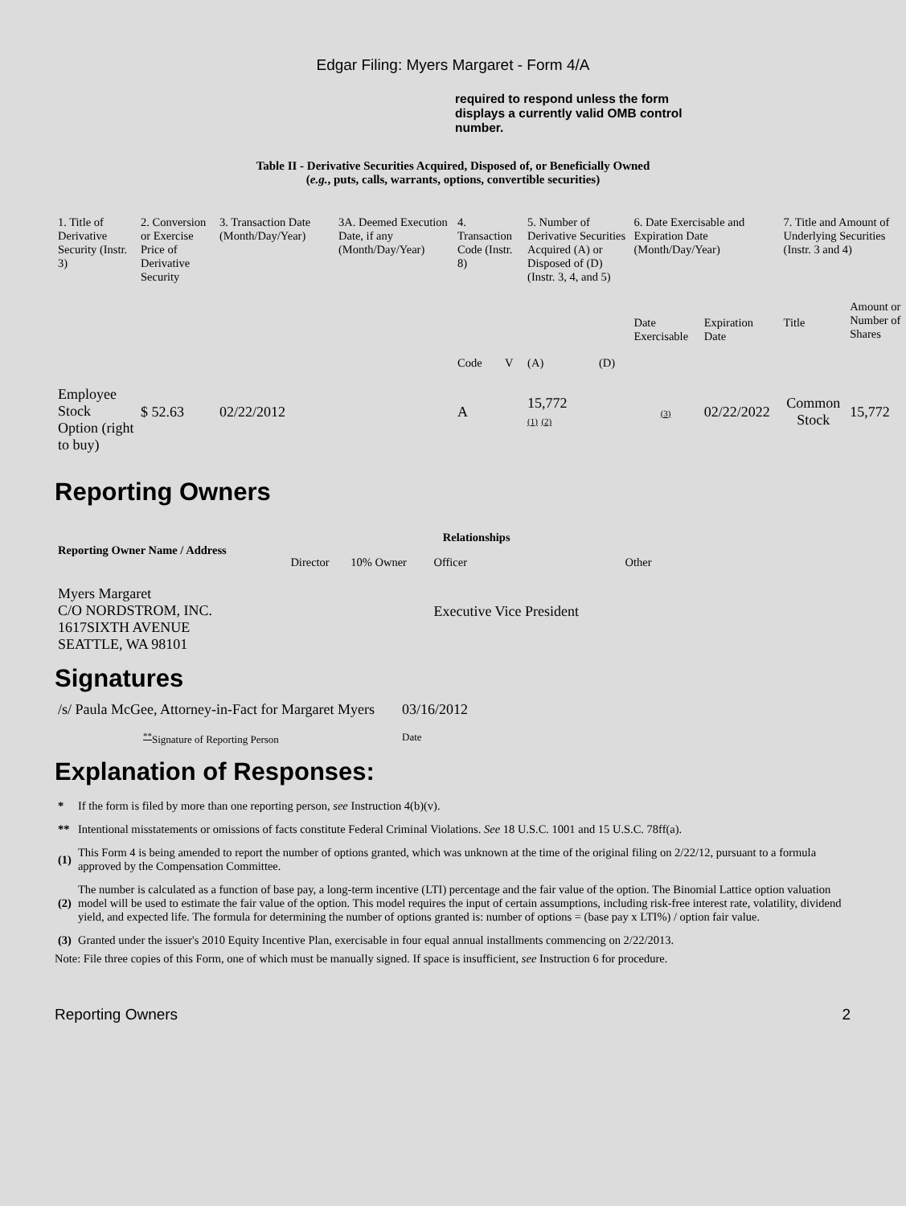Edgar Filing: Myers Margaret - Form 4/A
required to respond unless the form displays a currently valid OMB control number.
Table II - Derivative Securities Acquired, Disposed of, or Beneficially Owned
(e.g., puts, calls, warrants, options, convertible securities)
| 1. Title of Derivative Security (Instr. 3) | 2. Conversion or Exercise Price of Derivative Security | 3. Transaction Date (Month/Day/Year) | 3A. Deemed Execution Date, if any (Month/Day/Year) | 4. Transaction Code (Instr. 8) | | 5. Number of Derivative Securities Acquired (A) or Disposed of (D) (Instr. 3, 4, and 5) | | 6. Date Exercisable and Expiration Date (Month/Day/Year) | | 7. Title and Amount of Underlying Securities (Instr. 3 and 4) | |
| --- | --- | --- | --- | --- | --- | --- | --- | --- | --- | --- | --- |
| | | | | Code | V | (A) | (D) | Date Exercisable | Expiration Date | Title | Amount or Number of Shares |
| Employee Stock Option (right to buy) | $ 52.63 | 02/22/2012 | | A | | 15,772 (1) (2) | | (3) | 02/22/2022 | Common Stock | 15,772 |
Reporting Owners
| Reporting Owner Name / Address | Relationships | | | |
| --- | --- | --- | --- | --- |
| | Director | 10% Owner | Officer | Other |
| Myers Margaret C/O NORDSTROM, INC. 1617SIXTH AVENUE SEATTLE, WA 98101 | | | Executive Vice President | |
Signatures
| /s/ Paula McGee, Attorney-in-Fact for Margaret Myers | 03/16/2012 |
| <sup>**</sup> Signature of Reporting Person | Date |
Explanation of Responses:
| * | If the form is filed by more than one reporting person, see Instruction 4(b)(v). |
| ** | Intentional misstatements or omissions of facts constitute Federal Criminal Violations. See 18 U.S.C. 1001 and 15 U.S.C. 78ff(a). |
| (1) | This Form 4 is being amended to report the number of options granted, which was unknown at the time of the original filing on 2/22/12, pursuant to a formula approved by the Compensation Committee. |
| (2) | The number is calculated as a function of base pay, a long-term incentive (LTI) percentage and the fair value of the option. The Binomial Lattice option valuation model will be used to estimate the fair value of the option. This model requires the input of certain assumptions, including risk-free interest rate, volatility, dividend yield, and expected life. The formula for determining the number of options granted is: number of options = (base pay x LTI%) / option fair value. |
| (3) | Granted under the issuer's 2010 Equity Incentive Plan, exercisable in four equal annual installments commencing on 2/22/2013. |
Note: File three copies of this Form, one of which must be manually signed. If space is insufficient, see Instruction 6 for procedure.
Reporting Owners 2